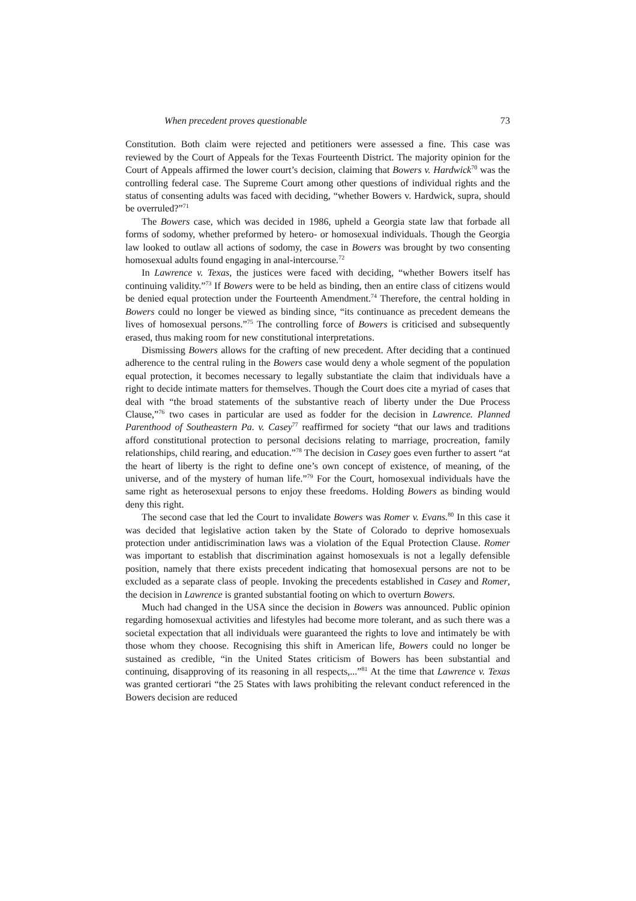When precedent proves questionable 73
Constitution. Both claim were rejected and petitioners were assessed a fine. This case was reviewed by the Court of Appeals for the Texas Fourteenth District. The majority opinion for the Court of Appeals affirmed the lower court’s decision, claiming that Bowers v. Hardwick<sup>70</sup> was the controlling federal case. The Supreme Court among other questions of individual rights and the status of consenting adults was faced with deciding, “whether Bowers v. Hardwick, supra, should be overruled?”<sup>71</sup>
The Bowers case, which was decided in 1986, upheld a Georgia state law that forbade all forms of sodomy, whether preformed by hetero- or homosexual individuals. Though the Georgia law looked to outlaw all actions of sodomy, the case in Bowers was brought by two consenting homosexual adults found engaging in anal-intercourse.<sup>72</sup>
In Lawrence v. Texas, the justices were faced with deciding, “whether Bowers itself has continuing validity.”<sup>73</sup> If Bowers were to be held as binding, then an entire class of citizens would be denied equal protection under the Fourteenth Amendment.<sup>74</sup> Therefore, the central holding in Bowers could no longer be viewed as binding since, “its continuance as precedent demeans the lives of homosexual persons.”<sup>75</sup> The controlling force of Bowers is criticised and subsequently erased, thus making room for new constitutional interpretations.
Dismissing Bowers allows for the crafting of new precedent. After deciding that a continued adherence to the central ruling in the Bowers case would deny a whole segment of the population equal protection, it becomes necessary to legally substantiate the claim that individuals have a right to decide intimate matters for themselves. Though the Court does cite a myriad of cases that deal with “the broad statements of the substantive reach of liberty under the Due Process Clause,”<sup>76</sup> two cases in particular are used as fodder for the decision in Lawrence. Planned Parenthood of Southeastern Pa. v. Casey<sup>77</sup> reaffirmed for society “that our laws and traditions afford constitutional protection to personal decisions relating to marriage, procreation, family relationships, child rearing, and education.”<sup>78</sup> The decision in Casey goes even further to assert “at the heart of liberty is the right to define one’s own concept of existence, of meaning, of the universe, and of the mystery of human life.”<sup>79</sup> For the Court, homosexual individuals have the same right as heterosexual persons to enjoy these freedoms. Holding Bowers as binding would deny this right.
The second case that led the Court to invalidate Bowers was Romer v. Evans.<sup>80</sup> In this case it was decided that legislative action taken by the State of Colorado to deprive homosexuals protection under antidiscrimination laws was a violation of the Equal Protection Clause. Romer was important to establish that discrimination against homosexuals is not a legally defensible position, namely that there exists precedent indicating that homosexual persons are not to be excluded as a separate class of people. Invoking the precedents established in Casey and Romer, the decision in Lawrence is granted substantial footing on which to overturn Bowers.
Much had changed in the USA since the decision in Bowers was announced. Public opinion regarding homosexual activities and lifestyles had become more tolerant, and as such there was a societal expectation that all individuals were guaranteed the rights to love and intimately be with those whom they choose. Recognising this shift in American life, Bowers could no longer be sustained as credible, “in the United States criticism of Bowers has been substantial and continuing, disapproving of its reasoning in all respects,...”<sup>81</sup> At the time that Lawrence v. Texas was granted certiorari “the 25 States with laws prohibiting the relevant conduct referenced in the Bowers decision are reduced